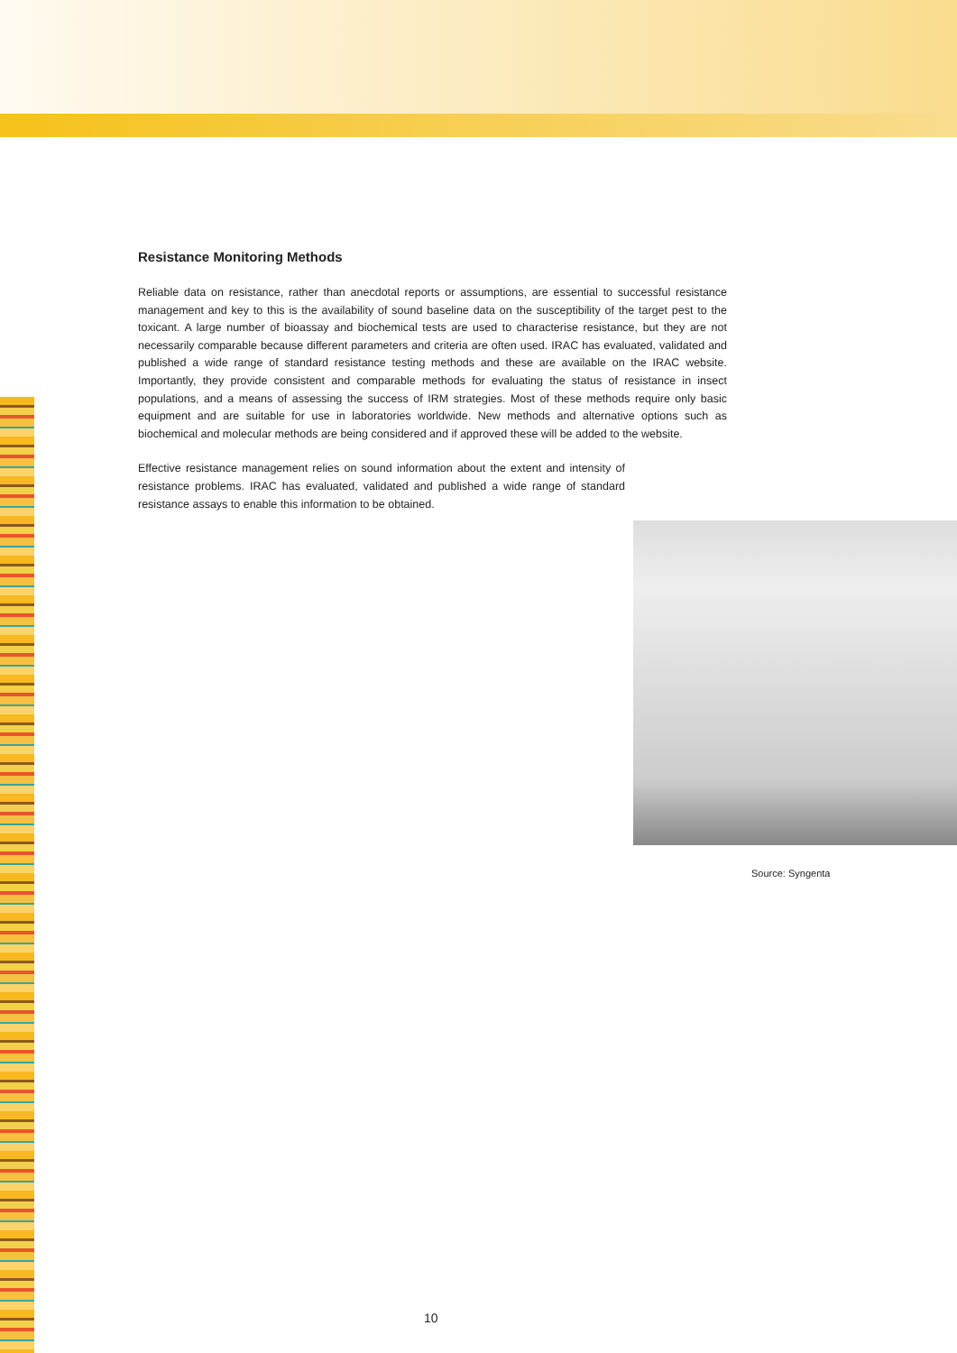Resistance Monitoring Methods
Reliable data on resistance, rather than anecdotal reports or assumptions, are essential to successful resistance management and key to this is the availability of sound baseline data on the susceptibility of the target pest to the toxicant. A large number of bioassay and biochemical tests are used to characterise resistance, but they are not necessarily comparable because different parameters and criteria are often used. IRAC has evaluated, validated and published a wide range of standard resistance testing methods and these are available on the IRAC website. Importantly, they provide consistent and comparable methods for evaluating the status of resistance in insect populations, and a means of assessing the success of IRM strategies. Most of these methods require only basic equipment and are suitable for use in laboratories worldwide. New methods and alternative options such as biochemical and molecular methods are being considered and if approved these will be added to the website.
Effective resistance management relies on sound information about the extent and intensity of resistance problems. IRAC has evaluated, validated and published a wide range of standard resistance assays to enable this information to be obtained.
Source: Syngenta
10